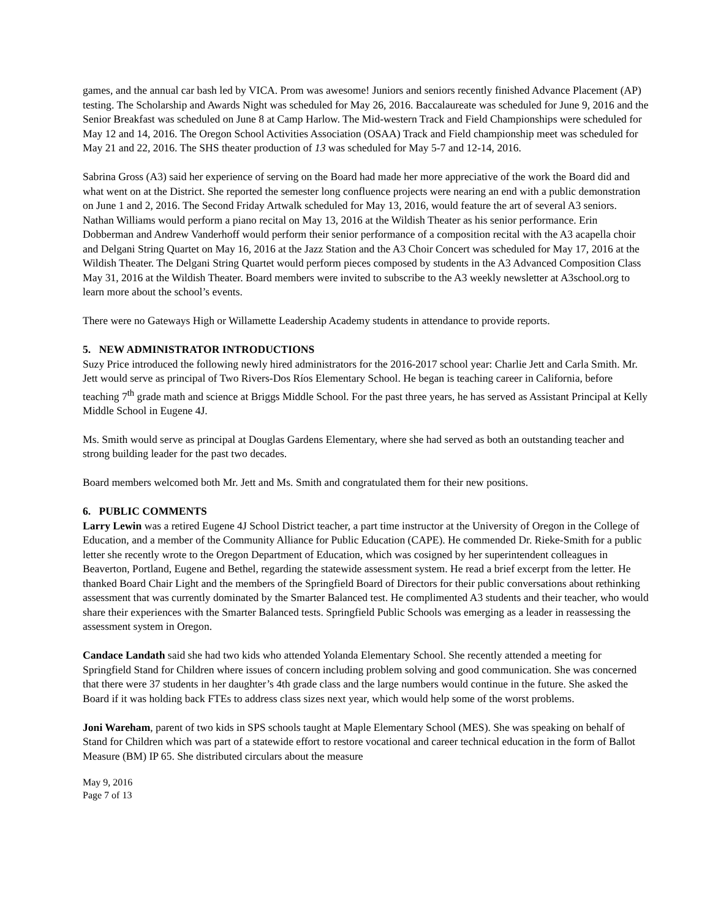games, and the annual car bash led by VICA. Prom was awesome! Juniors and seniors recently finished Advance Placement (AP) testing. The Scholarship and Awards Night was scheduled for May 26, 2016. Baccalaureate was scheduled for June 9, 2016 and the Senior Breakfast was scheduled on June 8 at Camp Harlow. The Mid-western Track and Field Championships were scheduled for May 12 and 14, 2016. The Oregon School Activities Association (OSAA) Track and Field championship meet was scheduled for May 21 and 22, 2016. The SHS theater production of 13 was scheduled for May 5-7 and 12-14, 2016.
Sabrina Gross (A3) said her experience of serving on the Board had made her more appreciative of the work the Board did and what went on at the District. She reported the semester long confluence projects were nearing an end with a public demonstration on June 1 and 2, 2016. The Second Friday Artwalk scheduled for May 13, 2016, would feature the art of several A3 seniors. Nathan Williams would perform a piano recital on May 13, 2016 at the Wildish Theater as his senior performance. Erin Dobberman and Andrew Vanderhoff would perform their senior performance of a composition recital with the A3 acapella choir and Delgani String Quartet on May 16, 2016 at the Jazz Station and the A3 Choir Concert was scheduled for May 17, 2016 at the Wildish Theater. The Delgani String Quartet would perform pieces composed by students in the A3 Advanced Composition Class May 31, 2016 at the Wildish Theater. Board members were invited to subscribe to the A3 weekly newsletter at A3school.org to learn more about the school’s events.
There were no Gateways High or Willamette Leadership Academy students in attendance to provide reports.
5. NEW ADMINISTRATOR INTRODUCTIONS
Suzy Price introduced the following newly hired administrators for the 2016-2017 school year: Charlie Jett and Carla Smith. Mr. Jett would serve as principal of Two Rivers-Dos Ríos Elementary School. He began is teaching career in California, before teaching 7<sup>th</sup> grade math and science at Briggs Middle School. For the past three years, he has served as Assistant Principal at Kelly Middle School in Eugene 4J.
Ms. Smith would serve as principal at Douglas Gardens Elementary, where she had served as both an outstanding teacher and strong building leader for the past two decades.
Board members welcomed both Mr. Jett and Ms. Smith and congratulated them for their new positions.
6. PUBLIC COMMENTS
Larry Lewin was a retired Eugene 4J School District teacher, a part time instructor at the University of Oregon in the College of Education, and a member of the Community Alliance for Public Education (CAPE). He commended Dr. Rieke-Smith for a public letter she recently wrote to the Oregon Department of Education, which was cosigned by her superintendent colleagues in Beaverton, Portland, Eugene and Bethel, regarding the statewide assessment system. He read a brief excerpt from the letter. He thanked Board Chair Light and the members of the Springfield Board of Directors for their public conversations about rethinking assessment that was currently dominated by the Smarter Balanced test. He complimented A3 students and their teacher, who would share their experiences with the Smarter Balanced tests. Springfield Public Schools was emerging as a leader in reassessing the assessment system in Oregon.
Candace Landath said she had two kids who attended Yolanda Elementary School. She recently attended a meeting for Springfield Stand for Children where issues of concern including problem solving and good communication. She was concerned that there were 37 students in her daughter’s 4th grade class and the large numbers would continue in the future. She asked the Board if it was holding back FTEs to address class sizes next year, which would help some of the worst problems.
Joni Wareham, parent of two kids in SPS schools taught at Maple Elementary School (MES). She was speaking on behalf of Stand for Children which was part of a statewide effort to restore vocational and career technical education in the form of Ballot Measure (BM) IP 65. She distributed circulars about the measure
May 9, 2016
Page 7 of 13